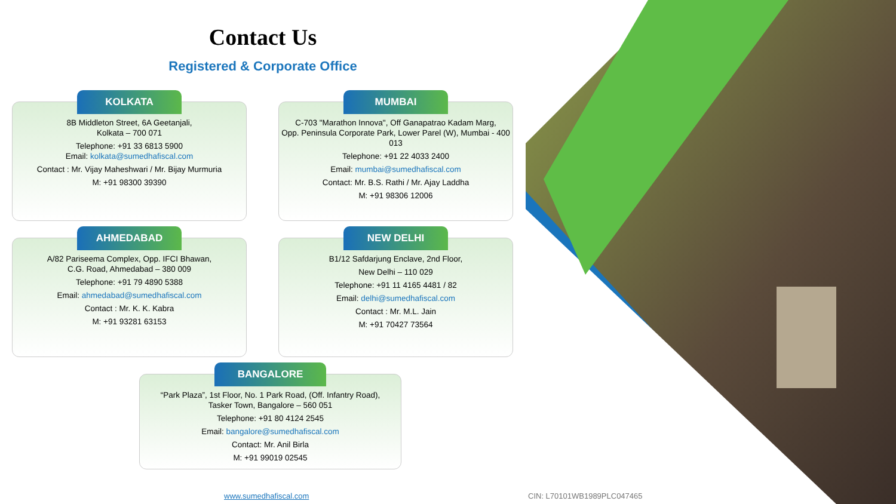Contact Us
Registered & Corporate Office
KOLKATA
8B Middleton Street, 6A Geetanjali,
Kolkata – 700 071
Telephone: +91 33 6813 5900
Email: kolkata@sumedhafiscal.com
Contact : Mr. Vijay Maheshwari / Mr. Bijay Murmuria
M: +91 98300 39390
MUMBAI
C-703 "Marathon Innova", Off Ganapatrao Kadam Marg,
Opp. Peninsula Corporate Park, Lower Parel (W), Mumbai - 400 013
Telephone: +91 22 4033 2400
Email: mumbai@sumedhafiscal.com
Contact: Mr. B.S. Rathi / Mr. Ajay Laddha
M: +91 98306 12006
AHMEDABAD
A/82 Pariseema Complex, Opp. IFCI Bhawan,
C.G. Road, Ahmedabad – 380 009
Telephone: +91 79 4890 5388
Email: ahmedabad@sumedhafiscal.com
Contact : Mr. K. K. Kabra
M: +91 93281 63153
NEW DELHI
B1/12 Safdarjung Enclave, 2nd Floor,
New Delhi – 110 029
Telephone: +91 11 4165 4481 / 82
Email: delhi@sumedhafiscal.com
Contact : Mr. M.L. Jain
M: +91 70427 73564
BANGALORE
“Park Plaza”, 1st Floor, No. 1 Park Road, (Off. Infantry Road),
Tasker Town, Bangalore – 560 051
Telephone: +91 80 4124 2545
Email: bangalore@sumedhafiscal.com
Contact: Mr. Anil Birla
M: +91 99019 02545
www.sumedhafiscal.com CIN: L70101WB1989PLC047465